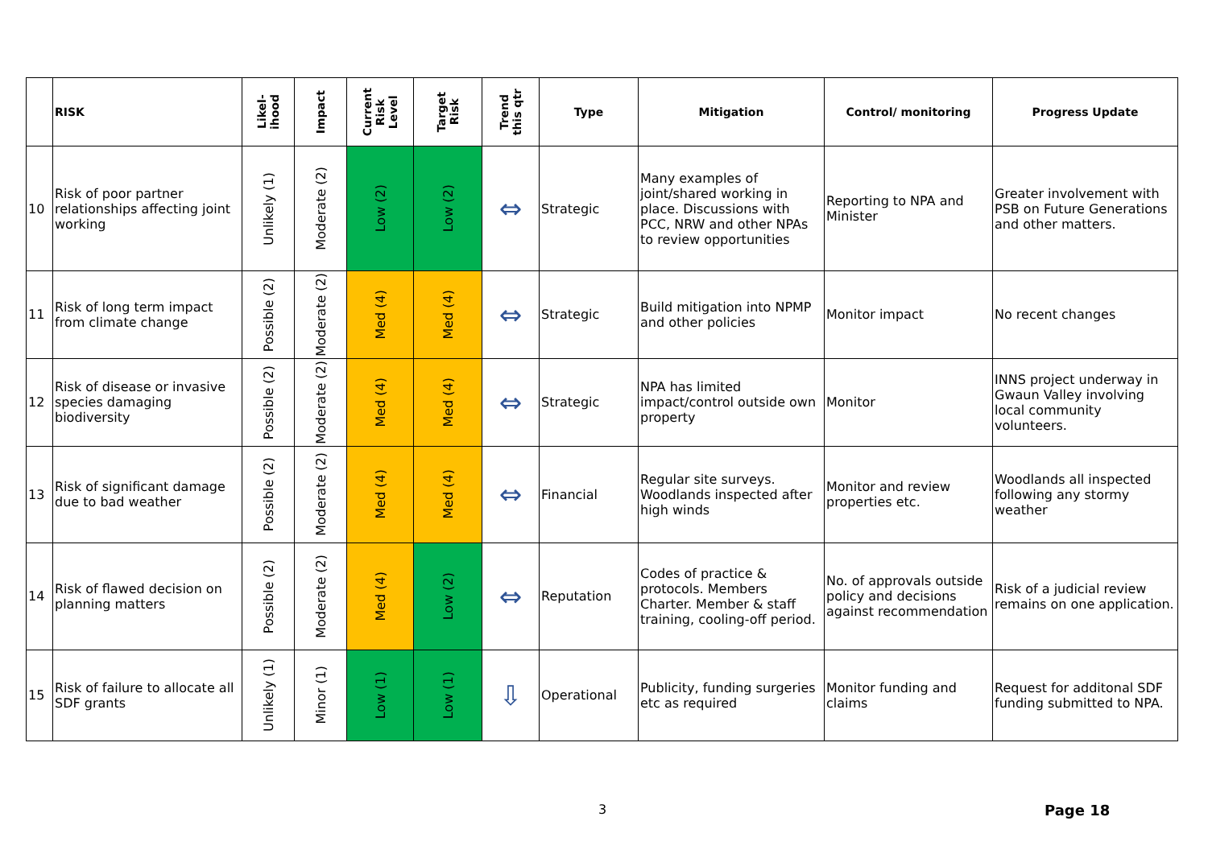| | RISK | Likel- ihood | Impact | Current Risk Level | Target Risk | Trend this qtr | Type | Mitigation | Control/ monitoring | Progress Update |
| --- | --- | --- | --- | --- | --- | --- | --- | --- | --- | --- |
| 10 | Risk of poor partner relationships affecting joint working | Unlikely (1) | Moderate (2) | Low (2) | Low (2) | ⇔ | Strategic | Many examples of joint/shared working in place. Discussions with PCC, NRW and other NPAs to review opportunities | Reporting to NPA and Minister | Greater involvement with PSB on Future Generations and other matters. |
| 11 | Risk of long term impact from climate change | Possible (2) | Moderate (2) | Med (4) | Med (4) | ⇔ | Strategic | Build mitigation into NPMP and other policies | Monitor impact | No recent changes |
| 12 | Risk of disease or invasive species damaging biodiversity | Possible (2) | Moderate (2) | Med (4) | Med (4) | ⇔ | Strategic | NPA has limited impact/control outside own property | Monitor | INNS project underway in Gwaun Valley involving local community volunteers. |
| 13 | Risk of significant damage due to bad weather | Possible (2) | Moderate (2) | Med (4) | Med (4) | ⇔ | Financial | Regular site surveys. Woodlands inspected after high winds | Monitor and review properties etc. | Woodlands all inspected following any stormy weather |
| 14 | Risk of flawed decision on planning matters | Possible (2) | Moderate (2) | Med (4) | Low (2) | ⇔ | Reputation | Codes of practice & protocols. Members Charter. Member & staff training, cooling-off period. | No. of approvals outside policy and decisions against recommendation | Risk of a judicial review remains on one application. |
| 15 | Risk of failure to allocate all SDF grants | Unlikely (1) | Minor (1) | Low (1) | Low (1) | ⇩ | Operational | Publicity, funding surgeries etc as required | Monitor funding and claims | Request for additonal SDF funding submitted to NPA. |
3 Page 18